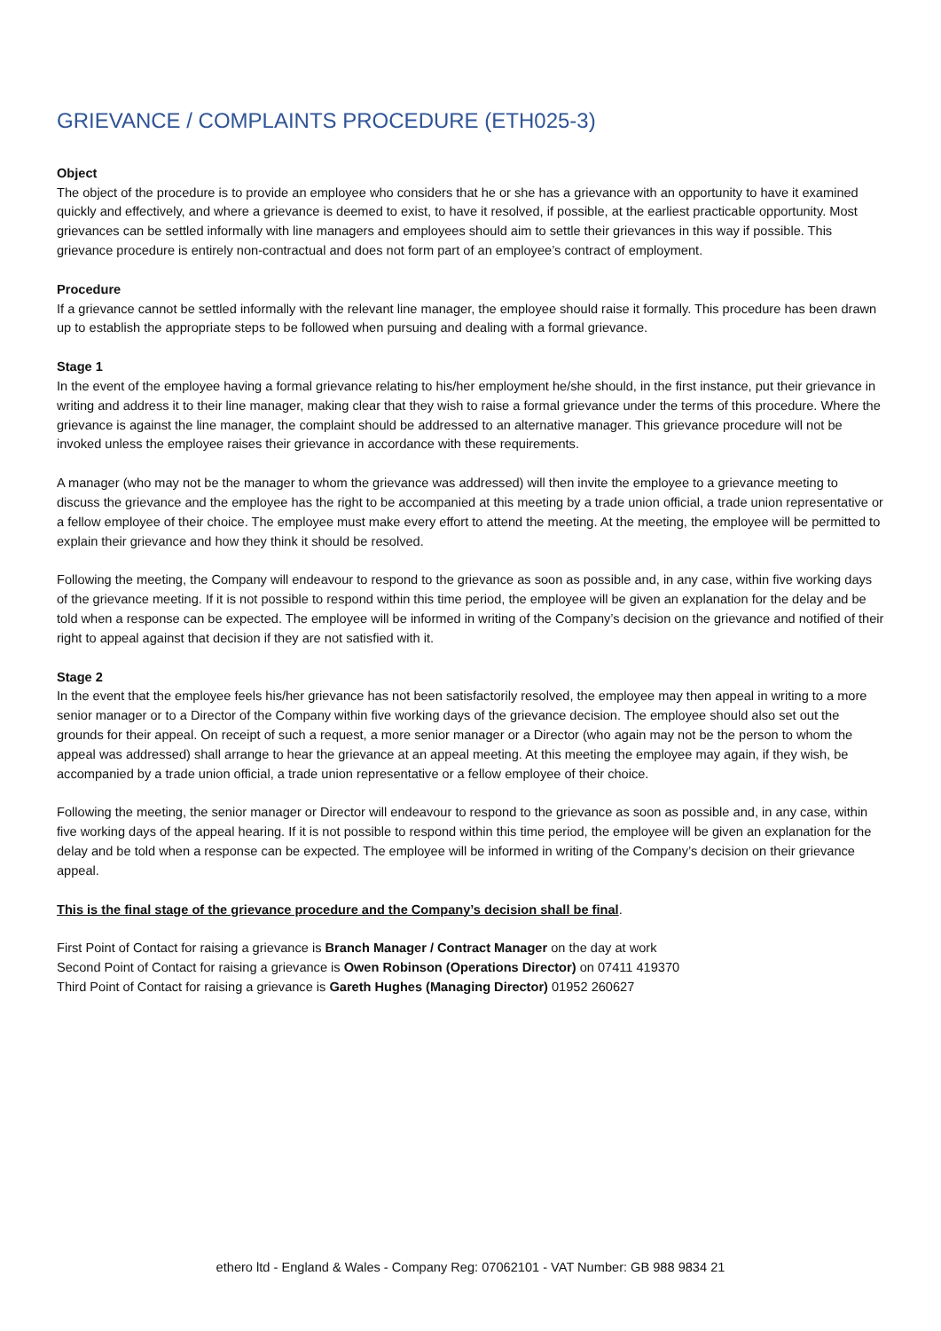GRIEVANCE / COMPLAINTS PROCEDURE (ETH025-3)
Object
The object of the procedure is to provide an employee who considers that he or she has a grievance with an opportunity to have it examined quickly and effectively, and where a grievance is deemed to exist, to have it resolved, if possible, at the earliest practicable opportunity. Most grievances can be settled informally with line managers and employees should aim to settle their grievances in this way if possible. This grievance procedure is entirely non-contractual and does not form part of an employee’s contract of employment.
Procedure
If a grievance cannot be settled informally with the relevant line manager, the employee should raise it formally. This procedure has been drawn up to establish the appropriate steps to be followed when pursuing and dealing with a formal grievance.
Stage 1
In the event of the employee having a formal grievance relating to his/her employment he/she should, in the first instance, put their grievance in writing and address it to their line manager, making clear that they wish to raise a formal grievance under the terms of this procedure. Where the grievance is against the line manager, the complaint should be addressed to an alternative manager. This grievance procedure will not be invoked unless the employee raises their grievance in accordance with these requirements.
A manager (who may not be the manager to whom the grievance was addressed) will then invite the employee to a grievance meeting to discuss the grievance and the employee has the right to be accompanied at this meeting by a trade union official, a trade union representative or a fellow employee of their choice. The employee must make every effort to attend the meeting. At the meeting, the employee will be permitted to explain their grievance and how they think it should be resolved.
Following the meeting, the Company will endeavour to respond to the grievance as soon as possible and, in any case, within five working days of the grievance meeting. If it is not possible to respond within this time period, the employee will be given an explanation for the delay and be told when a response can be expected. The employee will be informed in writing of the Company’s decision on the grievance and notified of their right to appeal against that decision if they are not satisfied with it.
Stage 2
In the event that the employee feels his/her grievance has not been satisfactorily resolved, the employee may then appeal in writing to a more senior manager or to a Director of the Company within five working days of the grievance decision. The employee should also set out the grounds for their appeal. On receipt of such a request, a more senior manager or a Director (who again may not be the person to whom the appeal was addressed) shall arrange to hear the grievance at an appeal meeting. At this meeting the employee may again, if they wish, be accompanied by a trade union official, a trade union representative or a fellow employee of their choice.
Following the meeting, the senior manager or Director will endeavour to respond to the grievance as soon as possible and, in any case, within five working days of the appeal hearing. If it is not possible to respond within this time period, the employee will be given an explanation for the delay and be told when a response can be expected. The employee will be informed in writing of the Company’s decision on their grievance appeal.
This is the final stage of the grievance procedure and the Company’s decision shall be final.
First Point of Contact for raising a grievance is Branch Manager / Contract Manager on the day at work
Second Point of Contact for raising a grievance is Owen Robinson (Operations Director) on 07411 419370
Third Point of Contact for raising a grievance is Gareth Hughes (Managing Director) 01952 260627
ethero ltd - England & Wales - Company Reg: 07062101 - VAT Number: GB 988 9834 21